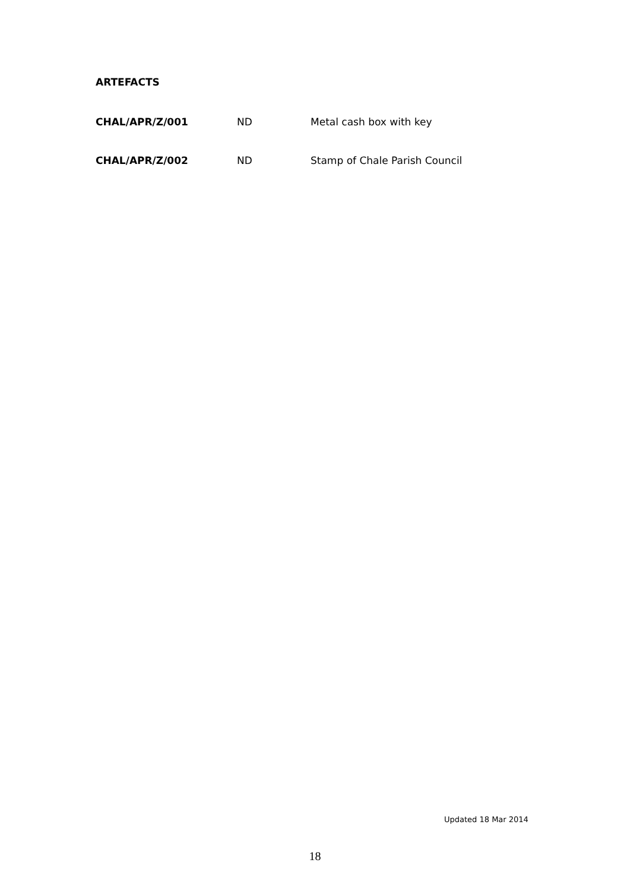ARTEFACTS
CHAL/APR/Z/001 ND Metal cash box with key
CHAL/APR/Z/002 ND Stamp of Chale Parish Council
Updated 18 Mar 2014
18